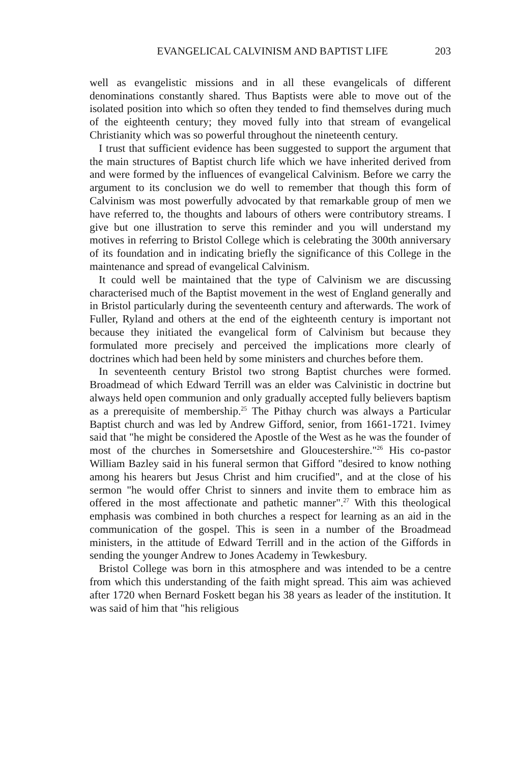EVANGELICAL CALVINISM AND BAPTIST LIFE 203
well as evangelistic missions and in all these evangelicals of different denominations constantly shared. Thus Baptists were able to move out of the isolated position into which so often they tended to find themselves during much of the eighteenth century; they moved fully into that stream of evangelical Christianity which was so powerful throughout the nineteenth century.
I trust that sufficient evidence has been suggested to support the argument that the main structures of Baptist church life which we have inherited derived from and were formed by the influences of evangelical Calvinism. Before we carry the argument to its conclusion we do well to remember that though this form of Calvinism was most powerfully advocated by that remarkable group of men we have referred to, the thoughts and labours of others were contributory streams. I give but one illustration to serve this reminder and you will understand my motives in referring to Bristol College which is celebrating the 300th anniversary of its foundation and in indicating briefly the significance of this College in the maintenance and spread of evangelical Calvinism.
It could well be maintained that the type of Calvinism we are discussing characterised much of the Baptist movement in the west of England generally and in Bristol particularly during the seventeenth century and afterwards. The work of Fuller, Ryland and others at the end of the eighteenth century is important not because they initiated the evangelical form of Calvinism but because they formulated more precisely and perceived the implications more clearly of doctrines which had been held by some ministers and churches before them.
In seventeenth century Bristol two strong Baptist churches were formed. Broadmead of which Edward Terrill was an elder was Calvinistic in doctrine but always held open communion and only gradually accepted fully believers baptism as a prerequisite of membership.<sup>25</sup> The Pithay church was always a Particular Baptist church and was led by Andrew Gifford, senior, from 1661-1721. Ivimey said that "he might be considered the Apostle of the West as he was the founder of most of the churches in Somersetshire and Gloucestershire."<sup>26</sup> His co-pastor William Bazley said in his funeral sermon that Gifford "desired to know nothing among his hearers but Jesus Christ and him crucified", and at the close of his sermon "he would offer Christ to sinners and invite them to embrace him as offered in the most affectionate and pathetic manner".<sup>27</sup> With this theological emphasis was combined in both churches a respect for learning as an aid in the communication of the gospel. This is seen in a number of the Broadmead ministers, in the attitude of Edward Terrill and in the action of the Giffords in sending the younger Andrew to Jones Academy in Tewkesbury.
Bristol College was born in this atmosphere and was intended to be a centre from which this understanding of the faith might spread. This aim was achieved after 1720 when Bernard Foskett began his 38 years as leader of the institution. It was said of him that "his religious